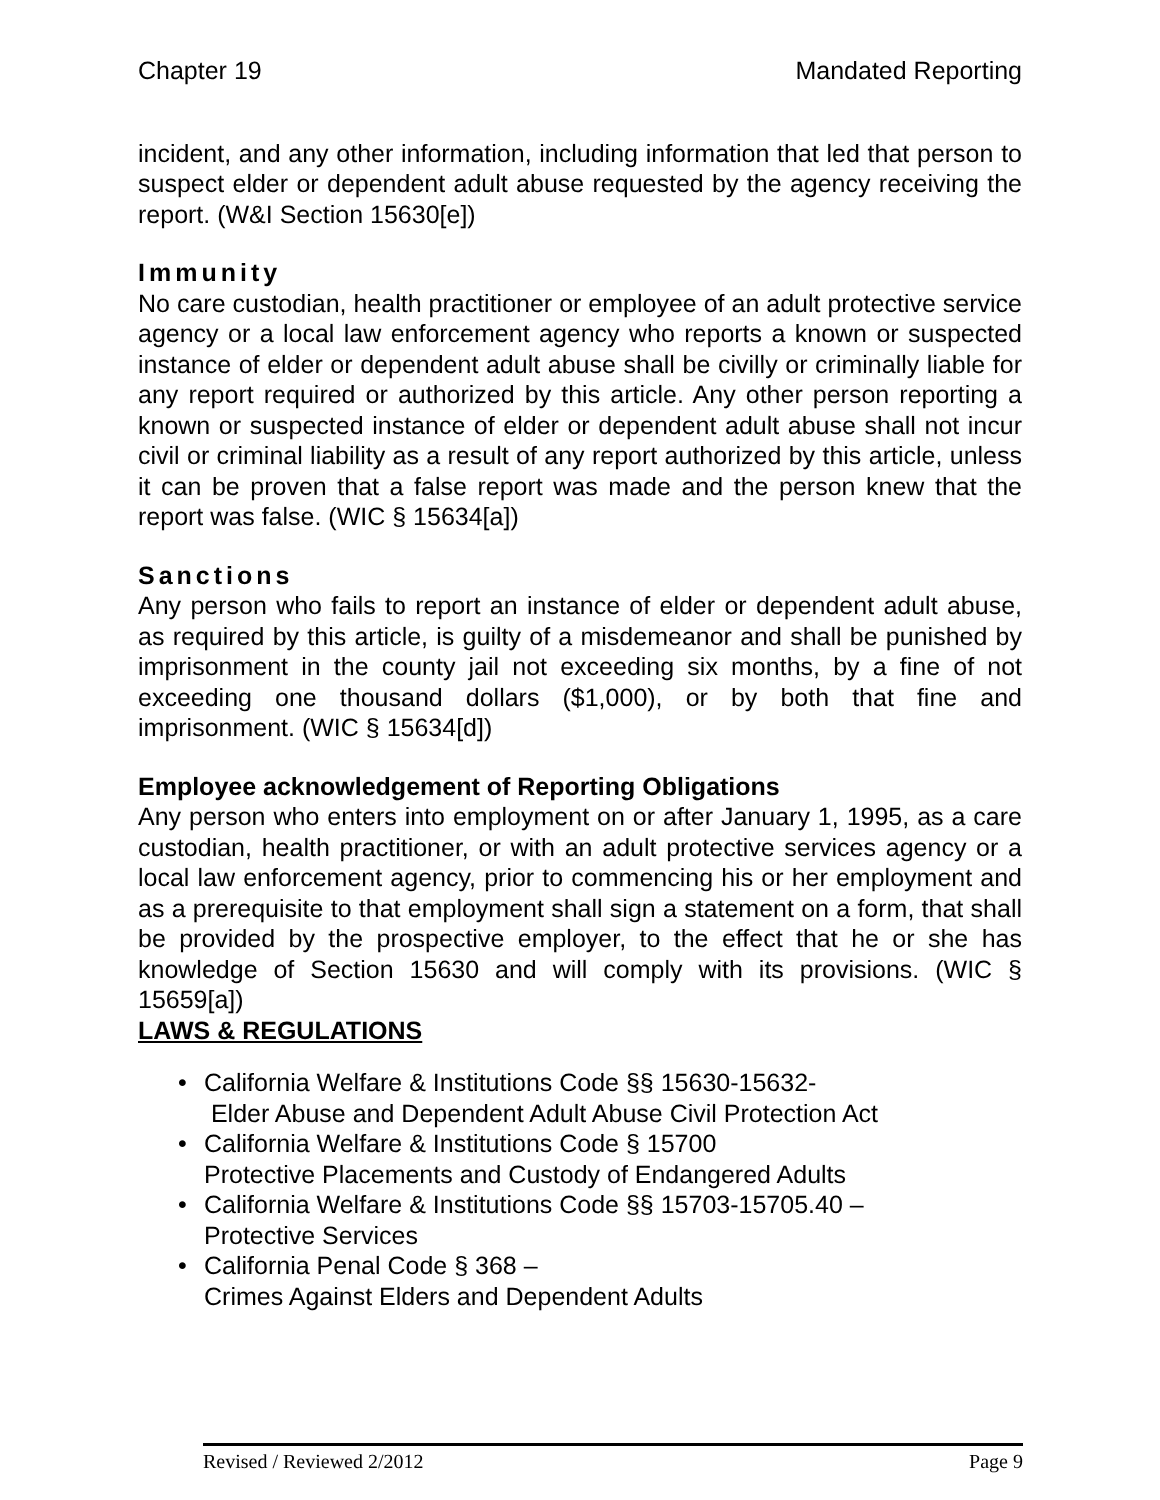Chapter 19 Mandated Reporting
incident, and any other information, including information that led that person to suspect elder or dependent adult abuse requested by the agency receiving the report. (W&I Section 15630[e])
Immunity
No care custodian, health practitioner or employee of an adult protective service agency or a local law enforcement agency who reports a known or suspected instance of elder or dependent adult abuse shall be civilly or criminally liable for any report required or authorized by this article. Any other person reporting a known or suspected instance of elder or dependent adult abuse shall not incur civil or criminal liability as a result of any report authorized by this article, unless it can be proven that a false report was made and the person knew that the report was false. (WIC § 15634[a])
Sanctions
Any person who fails to report an instance of elder or dependent adult abuse, as required by this article, is guilty of a misdemeanor and shall be punished by imprisonment in the county jail not exceeding six months, by a fine of not exceeding one thousand dollars ($1,000), or by both that fine and imprisonment. (WIC § 15634[d])
Employee acknowledgement of Reporting Obligations
Any person who enters into employment on or after January 1, 1995, as a care custodian, health practitioner, or with an adult protective services agency or a local law enforcement agency, prior to commencing his or her employment and as a prerequisite to that employment shall sign a statement on a form, that shall be provided by the prospective employer, to the effect that he or she has knowledge of Section 15630 and will comply with its provisions. (WIC § 15659[a])
LAWS & REGULATIONS
• California Welfare & Institutions Code §§ 15630-15632-
Elder Abuse and Dependent Adult Abuse Civil Protection Act
• California Welfare & Institutions Code § 15700
Protective Placements and Custody of Endangered Adults
• California Welfare & Institutions Code §§ 15703-15705.40 –
Protective Services
• California Penal Code § 368 –
Crimes Against Elders and Dependent Adults
Revised / Reviewed 2/2012 Page 9